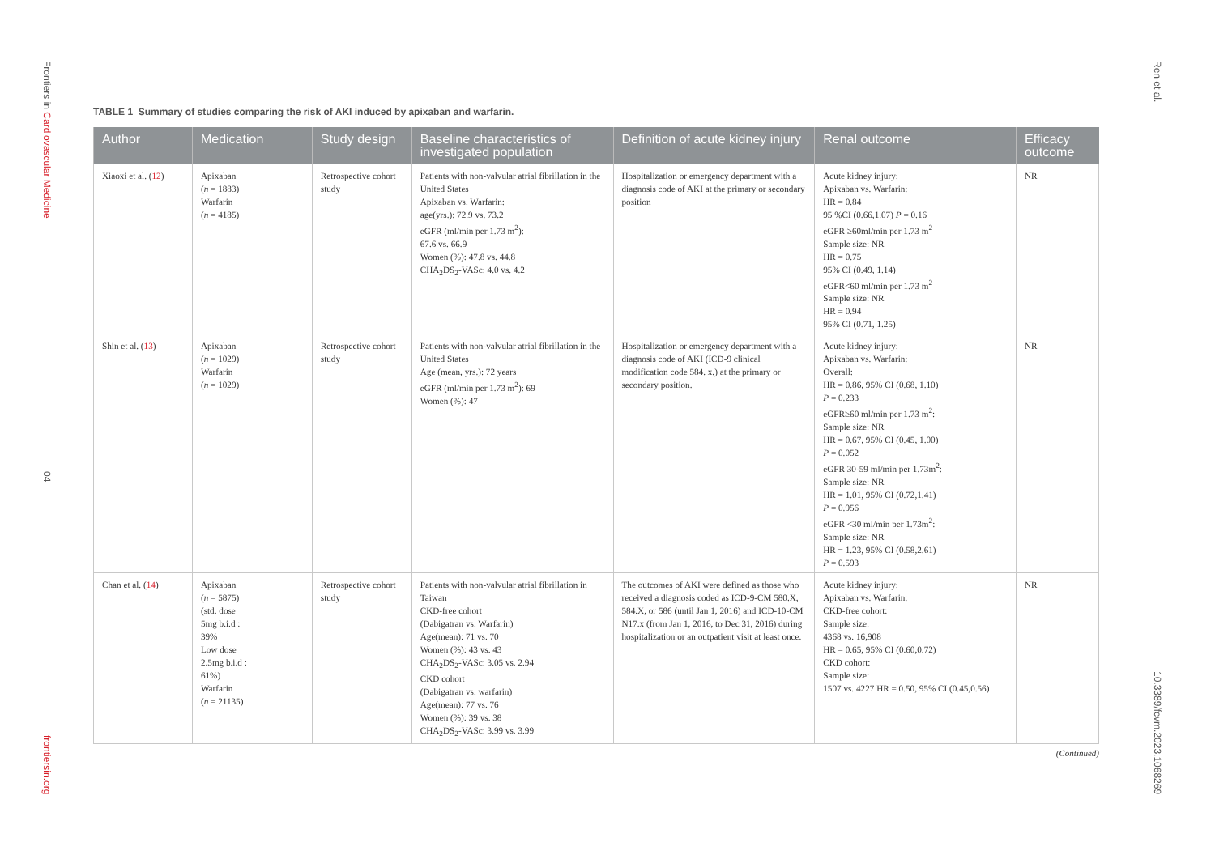Frontiers in Cardiovascular Medicine
04
frontiersin.org
TABLE 1 Summary of studies comparing the risk of AKI induced by apixaban and warfarin.
| Author | Medication | Study design | Baseline characteristics of investigated population | Definition of acute kidney injury | Renal outcome | Efficacy outcome |
| --- | --- | --- | --- | --- | --- | --- |
| Xiaoxi et al. ( 12 ) | Apixaban ( n = 1883) Warfarin ( n = 4185) | Retrospective cohort study | Patients with non-valvular atrial fibrillation in the United States Apixaban vs. Warfarin: age(yrs.): 72.9 vs. 73.2 eGFR (ml/min per 1.73 m<sup>2</sup>): 67.6 vs. 66.9 Women (%): 47.8 vs. 44.8 CHA<sub>2</sub>DS<sub>2</sub>-VASc: 4.0 vs. 4.2 | Hospitalization or emergency department with a diagnosis code of AKI at the primary or secondary position | Acute kidney injury: Apixaban vs. Warfarin: HR = 0.84 95 %CI (0.66,1.07) P = 0.16 eGFR ≥60ml/min per 1.73 m<sup>2</sup> Sample size: NR HR = 0.75 95% CI (0.49, 1.14) eGFR<60 ml/min per 1.73 m<sup>2</sup> Sample size: NR HR = 0.94 95% CI (0.71, 1.25) | NR |
| Shin et al. ( 13 ) | Apixaban ( n = 1029) Warfarin ( n = 1029) | Retrospective cohort study | Patients with non-valvular atrial fibrillation in the United States Age (mean, yrs.): 72 years eGFR (ml/min per 1.73 m<sup>2</sup>): 69 Women (%): 47 | Hospitalization or emergency department with a diagnosis code of AKI (ICD-9 clinical modification code 584. x.) at the primary or secondary position. | Acute kidney injury: Apixaban vs. Warfarin: Overall: HR = 0.86, 95% CI (0.68, 1.10) P = 0.233 eGFR≥60 ml/min per 1.73 m<sup>2</sup>: Sample size: NR HR = 0.67, 95% CI (0.45, 1.00) P = 0.052 eGFR 30-59 ml/min per 1.73m<sup>2</sup>: Sample size: NR HR = 1.01, 95% CI (0.72,1.41) P = 0.956 eGFR <30 ml/min per 1.73m<sup>2</sup>: Sample size: NR HR = 1.23, 95% CI (0.58,2.61) P = 0.593 | NR |
| Chan et al. ( 14 ) | Apixaban ( n = 5875) (std. dose 5mg b.i.d : 39% Low dose 2.5mg b.i.d : 61%) Warfarin ( n = 21135) | Retrospective cohort study | Patients with non-valvular atrial fibrillation in Taiwan CKD-free cohort (Dabigatran vs. Warfarin) Age(mean): 71 vs. 70 Women (%): 43 vs. 43 CHA<sub>2</sub>DS<sub>2</sub>-VASc: 3.05 vs. 2.94 CKD cohort (Dabigatran vs. warfarin) Age(mean): 77 vs. 76 Women (%): 39 vs. 38 CHA<sub>2</sub>DS<sub>2</sub>-VASc: 3.99 vs. 3.99 | The outcomes of AKI were defined as those who received a diagnosis coded as ICD-9-CM 580.X, 584.X, or 586 (until Jan 1, 2016) and ICD-10-CM N17.x (from Jan 1, 2016, to Dec 31, 2016) during hospitalization or an outpatient visit at least once. | Acute kidney injury: Apixaban vs. Warfarin: CKD-free cohort: Sample size: 4368 vs. 16,908 HR = 0.65, 95% CI (0.60,0.72) CKD cohort: Sample size: 1507 vs. 4227 HR = 0.50, 95% CI (0.45,0.56) | NR |
(Continued)
Ren et al.
10.3389/fcvm.2023.1068269